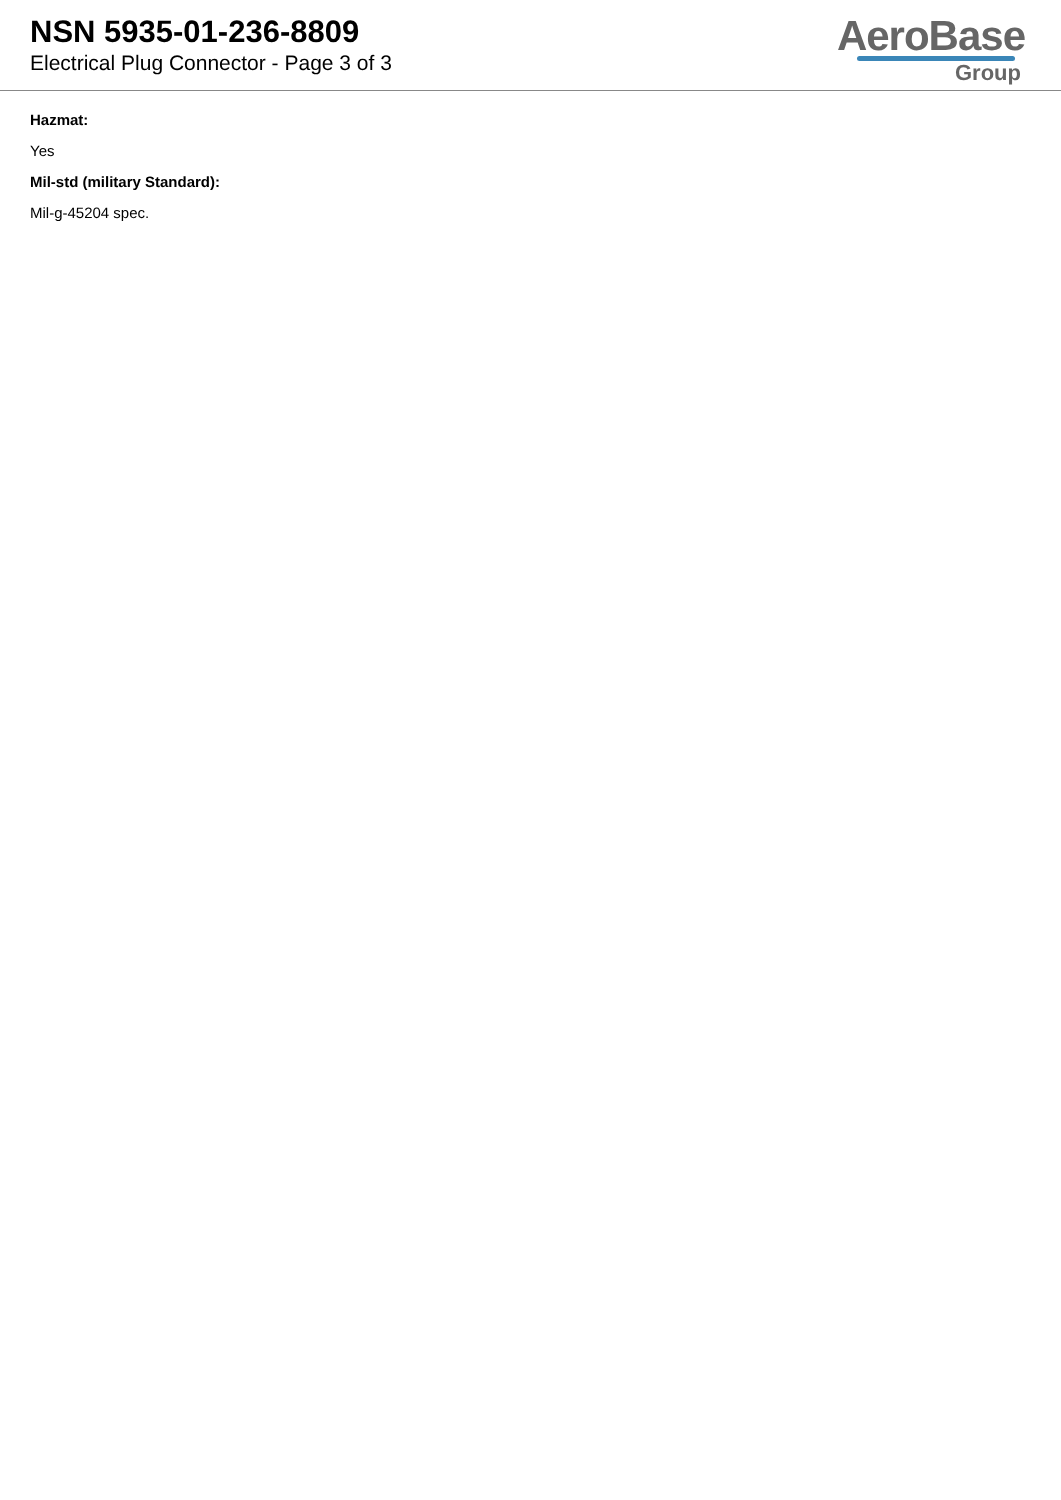NSN 5935-01-236-8809
Electrical Plug Connector - Page 3 of 3
AeroBase
Group
Hazmat:
Yes
Mil-std (military Standard):
Mil-g-45204 spec.